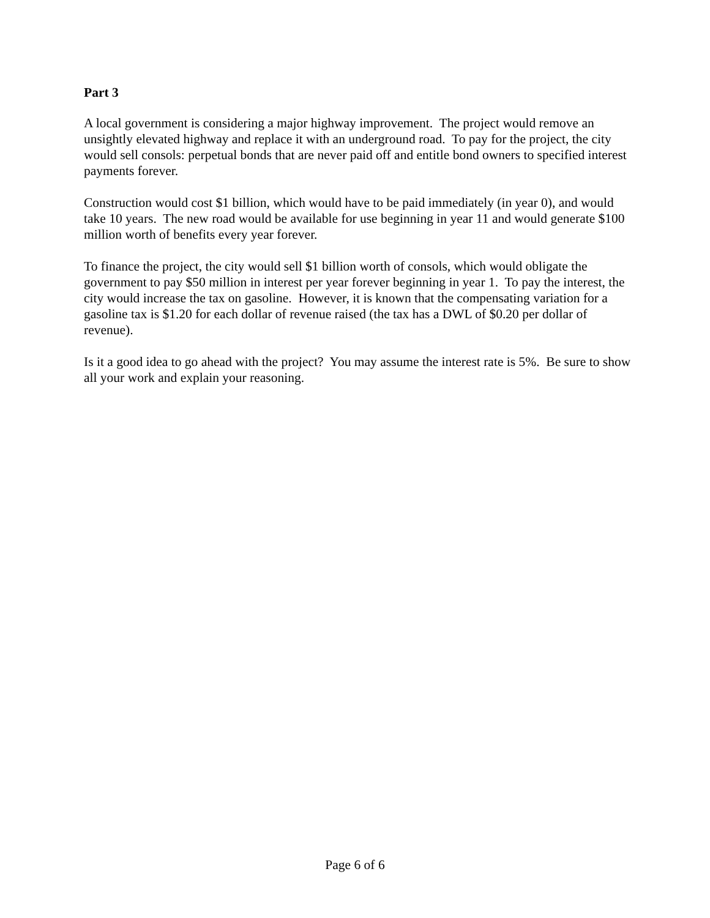Part 3
A local government is considering a major highway improvement. The project would remove an unsightly elevated highway and replace it with an underground road. To pay for the project, the city would sell consols: perpetual bonds that are never paid off and entitle bond owners to specified interest payments forever.
Construction would cost $1 billion, which would have to be paid immediately (in year 0), and would take 10 years. The new road would be available for use beginning in year 11 and would generate $100 million worth of benefits every year forever.
To finance the project, the city would sell $1 billion worth of consols, which would obligate the government to pay $50 million in interest per year forever beginning in year 1. To pay the interest, the city would increase the tax on gasoline. However, it is known that the compensating variation for a gasoline tax is $1.20 for each dollar of revenue raised (the tax has a DWL of $0.20 per dollar of revenue).
Is it a good idea to go ahead with the project? You may assume the interest rate is 5%. Be sure to show all your work and explain your reasoning.
Page 6 of 6